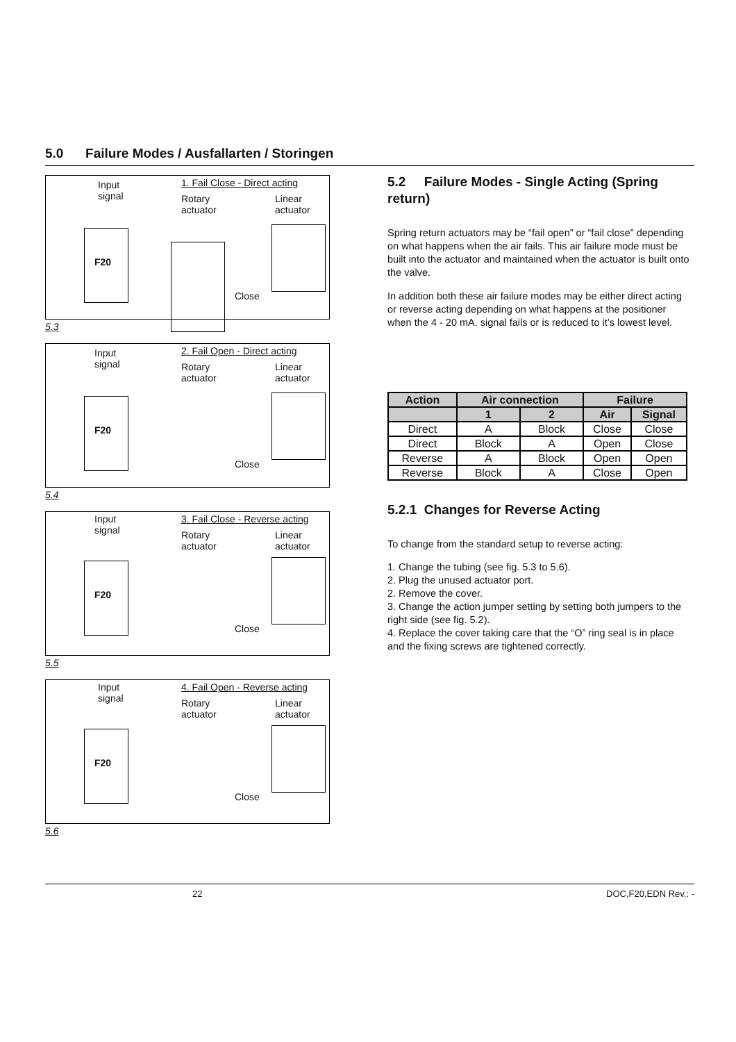5.0 Failure Modes / Ausfallarten / Storingen
Input
signal
1. Fail Close - Direct acting
Rotary
actuator
Linear
actuator
F20
Close
5.3
Input
signal
2. Fail Open - Direct acting
Rotary
actuator
Linear
actuator
F20
Close
5.4
Input
signal
3. Fail Close - Reverse acting
Rotary
actuator
Linear
actuator
F20
Close
5.5
Input
signal
4. Fail Open - Reverse acting
Rotary
actuator
Linear
actuator
F20
Close
5.6
5.2 Failure Modes - Single Acting (Spring return)
Spring return actuators may be “fail open” or “fail close” depending on what happens when the air fails. This air failure mode must be built into the actuator and maintained when the actuator is built onto the valve.
In addition both these air failure modes may be either direct acting or reverse acting depending on what happens at the positioner when the 4 - 20 mA. signal fails or is reduced to it’s lowest level.
| Action | Air connection | | Failure | |
| --- | --- | --- | --- | --- |
| | 1 | 2 | Air | Signal |
| Direct | A | Block | Close | Close |
| Direct | Block | A | Open | Close |
| Reverse | A | Block | Open | Open |
| Reverse | Block | A | Close | Open |
5.2.1 Changes for Reverse Acting
To change from the standard setup to reverse acting:
1. Change the tubing (see fig. 5.3 to 5.6).
2. Plug the unused actuator port.
2. Remove the cover.
3. Change the action jumper setting by setting both jumpers to the right side (see fig. 5.2).
4. Replace the cover taking care that the “O” ring seal is in place and the fixing screws are tightened correctly.
22 DOC,F20,EDN Rev.: -